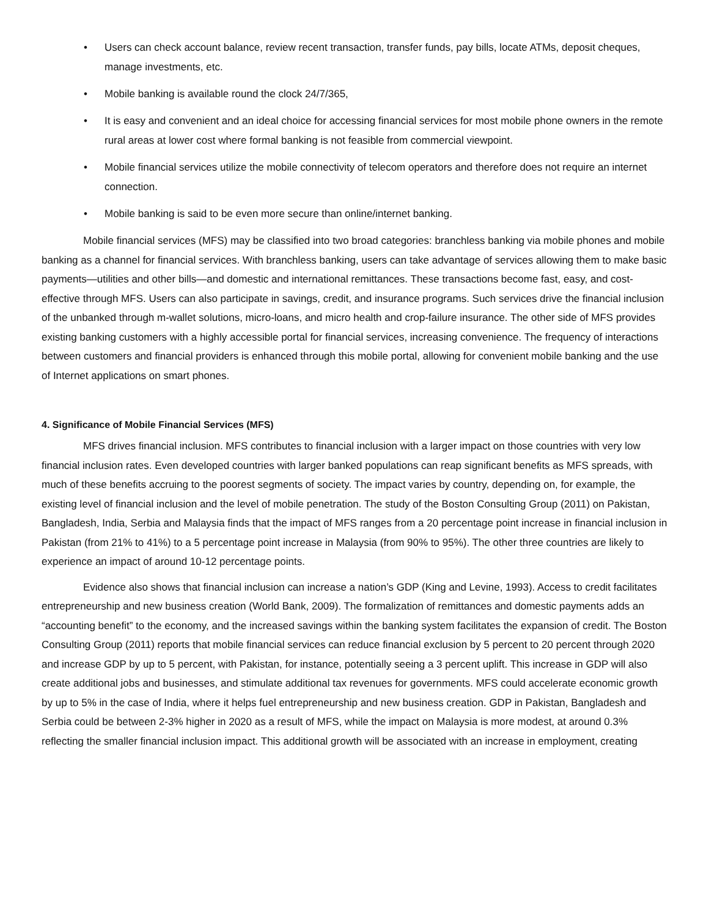• Users can check account balance, review recent transaction, transfer funds, pay bills, locate ATMs, deposit cheques, manage investments, etc.
• Mobile banking is available round the clock 24/7/365,
• It is easy and convenient and an ideal choice for accessing financial services for most mobile phone owners in the remote rural areas at lower cost where formal banking is not feasible from commercial viewpoint.
• Mobile financial services utilize the mobile connectivity of telecom operators and therefore does not require an internet connection.
• Mobile banking is said to be even more secure than online/internet banking.
Mobile financial services (MFS) may be classified into two broad categories: branchless banking via mobile phones and mobile banking as a channel for financial services. With branchless banking, users can take advantage of services allowing them to make basic payments—utilities and other bills—and domestic and international remittances. These transactions become fast, easy, and cost-effective through MFS. Users can also participate in savings, credit, and insurance programs. Such services drive the financial inclusion of the unbanked through m-wallet solutions, micro-loans, and micro health and crop-failure insurance. The other side of MFS provides existing banking customers with a highly accessible portal for financial services, increasing convenience. The frequency of interactions between customers and financial providers is enhanced through this mobile portal, allowing for convenient mobile banking and the use of Internet applications on smart phones.
4. Significance of Mobile Financial Services (MFS)
MFS drives financial inclusion. MFS contributes to financial inclusion with a larger impact on those countries with very low financial inclusion rates. Even developed countries with larger banked populations can reap significant benefits as MFS spreads, with much of these benefits accruing to the poorest segments of society. The impact varies by country, depending on, for example, the existing level of financial inclusion and the level of mobile penetration. The study of the Boston Consulting Group (2011) on Pakistan, Bangladesh, India, Serbia and Malaysia finds that the impact of MFS ranges from a 20 percentage point increase in financial inclusion in Pakistan (from 21% to 41%) to a 5 percentage point increase in Malaysia (from 90% to 95%). The other three countries are likely to experience an impact of around 10-12 percentage points.
Evidence also shows that financial inclusion can increase a nation’s GDP (King and Levine, 1993). Access to credit facilitates entrepreneurship and new business creation (World Bank, 2009). The formalization of remittances and domestic payments adds an “accounting benefit” to the economy, and the increased savings within the banking system facilitates the expansion of credit. The Boston Consulting Group (2011) reports that mobile financial services can reduce financial exclusion by 5 percent to 20 percent through 2020 and increase GDP by up to 5 percent, with Pakistan, for instance, potentially seeing a 3 percent uplift. This increase in GDP will also create additional jobs and businesses, and stimulate additional tax revenues for governments. MFS could accelerate economic growth by up to 5% in the case of India, where it helps fuel entrepreneurship and new business creation. GDP in Pakistan, Bangladesh and Serbia could be between 2-3% higher in 2020 as a result of MFS, while the impact on Malaysia is more modest, at around 0.3% reflecting the smaller financial inclusion impact. This additional growth will be associated with an increase in employment, creating